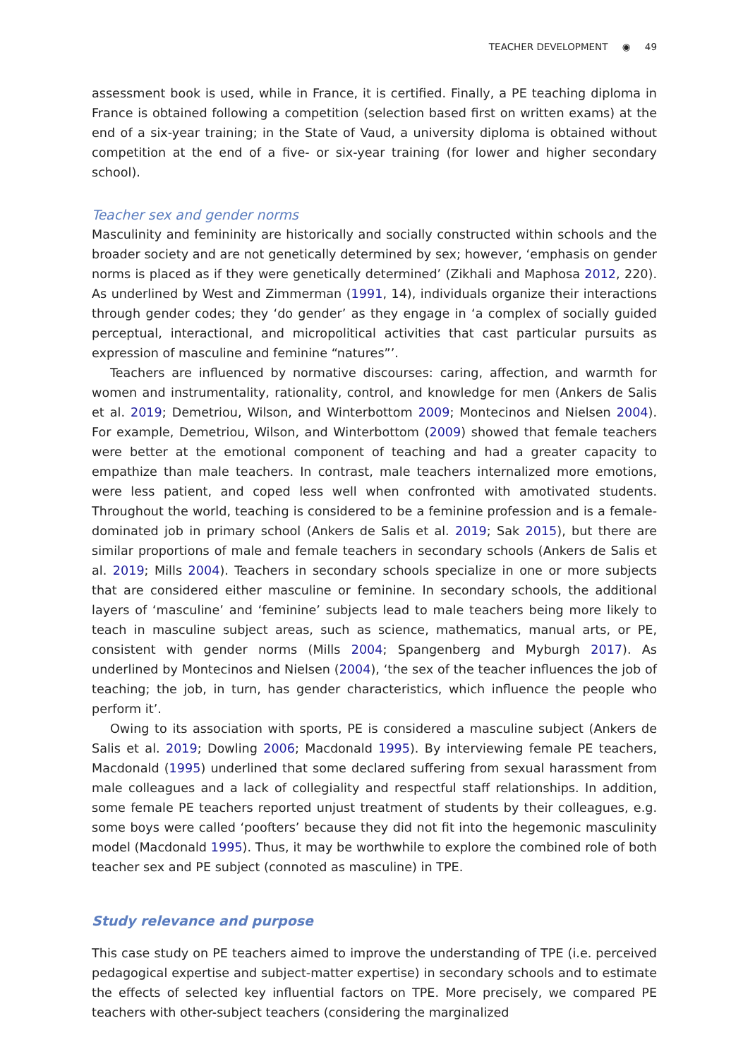TEACHER DEVELOPMENT ◉ 49
assessment book is used, while in France, it is certified. Finally, a PE teaching diploma in France is obtained following a competition (selection based first on written exams) at the end of a six-year training; in the State of Vaud, a university diploma is obtained without competition at the end of a five- or six-year training (for lower and higher secondary school).
Teacher sex and gender norms
Masculinity and femininity are historically and socially constructed within schools and the broader society and are not genetically determined by sex; however, ‘emphasis on gender norms is placed as if they were genetically determined’ (Zikhali and Maphosa 2012, 220). As underlined by West and Zimmerman (1991, 14), individuals organize their interactions through gender codes; they ‘do gender’ as they engage in ‘a complex of socially guided perceptual, interactional, and micropolitical activities that cast particular pursuits as expression of masculine and feminine “natures”’.
Teachers are influenced by normative discourses: caring, affection, and warmth for women and instrumentality, rationality, control, and knowledge for men (Ankers de Salis et al. 2019; Demetriou, Wilson, and Winterbottom 2009; Montecinos and Nielsen 2004). For example, Demetriou, Wilson, and Winterbottom (2009) showed that female teachers were better at the emotional component of teaching and had a greater capacity to empathize than male teachers. In contrast, male teachers internalized more emotions, were less patient, and coped less well when confronted with amotivated students. Throughout the world, teaching is considered to be a feminine profession and is a female-dominated job in primary school (Ankers de Salis et al. 2019; Sak 2015), but there are similar proportions of male and female teachers in secondary schools (Ankers de Salis et al. 2019; Mills 2004). Teachers in secondary schools specialize in one or more subjects that are considered either masculine or feminine. In secondary schools, the additional layers of ‘masculine’ and ‘feminine’ subjects lead to male teachers being more likely to teach in masculine subject areas, such as science, mathematics, manual arts, or PE, consistent with gender norms (Mills 2004; Spangenberg and Myburgh 2017). As underlined by Montecinos and Nielsen (2004), ‘the sex of the teacher influences the job of teaching; the job, in turn, has gender characteristics, which influence the people who perform it’.
Owing to its association with sports, PE is considered a masculine subject (Ankers de Salis et al. 2019; Dowling 2006; Macdonald 1995). By interviewing female PE teachers, Macdonald (1995) underlined that some declared suffering from sexual harassment from male colleagues and a lack of collegiality and respectful staff relationships. In addition, some female PE teachers reported unjust treatment of students by their colleagues, e.g. some boys were called ‘poofters’ because they did not fit into the hegemonic masculinity model (Macdonald 1995). Thus, it may be worthwhile to explore the combined role of both teacher sex and PE subject (connoted as masculine) in TPE.
Study relevance and purpose
This case study on PE teachers aimed to improve the understanding of TPE (i.e. perceived pedagogical expertise and subject-matter expertise) in secondary schools and to estimate the effects of selected key influential factors on TPE. More precisely, we compared PE teachers with other-subject teachers (considering the marginalized